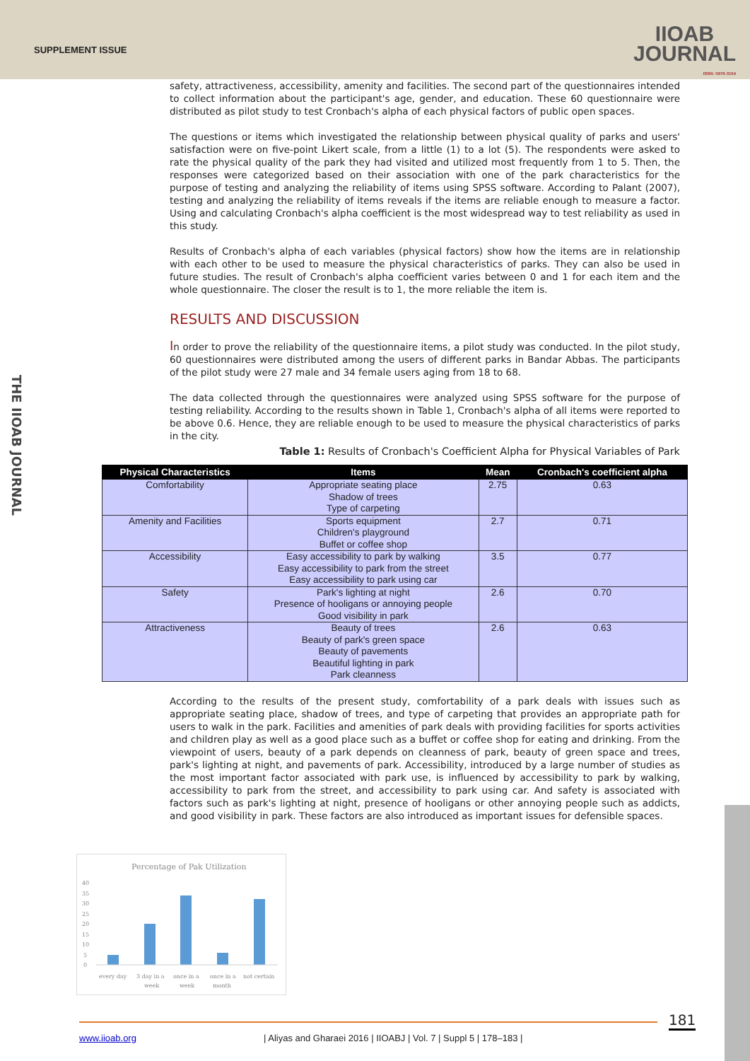SUPPLEMENT ISSUE
IIOAB
JOURNAL
ISSN: 0976-3104
THE IIOAB JOURNAL
safety, attractiveness, accessibility, amenity and facilities. The second part of the questionnaires intended to collect information about the participant's age, gender, and education. These 60 questionnaire were distributed as pilot study to test Cronbach's alpha of each physical factors of public open spaces.
The questions or items which investigated the relationship between physical quality of parks and users' satisfaction were on five-point Likert scale, from a little (1) to a lot (5). The respondents were asked to rate the physical quality of the park they had visited and utilized most frequently from 1 to 5. Then, the responses were categorized based on their association with one of the park characteristics for the purpose of testing and analyzing the reliability of items using SPSS software. According to Palant (2007), testing and analyzing the reliability of items reveals if the items are reliable enough to measure a factor. Using and calculating Cronbach's alpha coefficient is the most widespread way to test reliability as used in this study.
Results of Cronbach's alpha of each variables (physical factors) show how the items are in relationship with each other to be used to measure the physical characteristics of parks. They can also be used in future studies. The result of Cronbach's alpha coefficient varies between 0 and 1 for each item and the whole questionnaire. The closer the result is to 1, the more reliable the item is.
RESULTS AND DISCUSSION
In order to prove the reliability of the questionnaire items, a pilot study was conducted. In the pilot study, 60 questionnaires were distributed among the users of different parks in Bandar Abbas. The participants of the pilot study were 27 male and 34 female users aging from 18 to 68.
The data collected through the questionnaires were analyzed using SPSS software for the purpose of testing reliability. According to the results shown in Table 1, Cronbach's alpha of all items were reported to be above 0.6. Hence, they are reliable enough to be used to measure the physical characteristics of parks in the city.
Table 1: Results of Cronbach's Coefficient Alpha for Physical Variables of Park
| Physical Characteristics | Items | Mean | Cronbach's coefficient alpha |
| --- | --- | --- | --- |
| Comfortability | Appropriate seating place Shadow of trees Type of carpeting | 2.75 | 0.63 |
| Amenity and Facilities | Sports equipment Children's playground Buffet or coffee shop | 2.7 | 0.71 |
| Accessibility | Easy accessibility to park by walking Easy accessibility to park from the street Easy accessibility to park using car | 3.5 | 0.77 |
| Safety | Park's lighting at night Presence of hooligans or annoying people Good visibility in park | 2.6 | 0.70 |
| Attractiveness | Beauty of trees Beauty of park's green space Beauty of pavements Beautiful lighting in park Park cleanness | 2.6 | 0.63 |
According to the results of the present study, comfortability of a park deals with issues such as appropriate seating place, shadow of trees, and type of carpeting that provides an appropriate path for users to walk in the park. Facilities and amenities of park deals with providing facilities for sports activities and children play as well as a good place such as a buffet or coffee shop for eating and drinking. From the viewpoint of users, beauty of a park depends on cleanness of park, beauty of green space and trees, park's lighting at night, and pavements of park. Accessibility, introduced by a large number of studies as the most important factor associated with park use, is influenced by accessibility to park by walking, accessibility to park from the street, and accessibility to park using car. And safety is associated with factors such as park's lighting at night, presence of hooligans or other annoying people such as addicts, and good visibility in park. These factors are also introduced as important issues for defensible spaces.
Percentage of Pak Utilization
40
35
30
25
20
15
10
5
0
every day
3 day in a
week
once in a
week
once in a
month
not certain
181
www.iioab.org | Aliyas and Gharaei 2016 | IIOABJ | Vol. 7 | Suppl 5 | 178–183 |